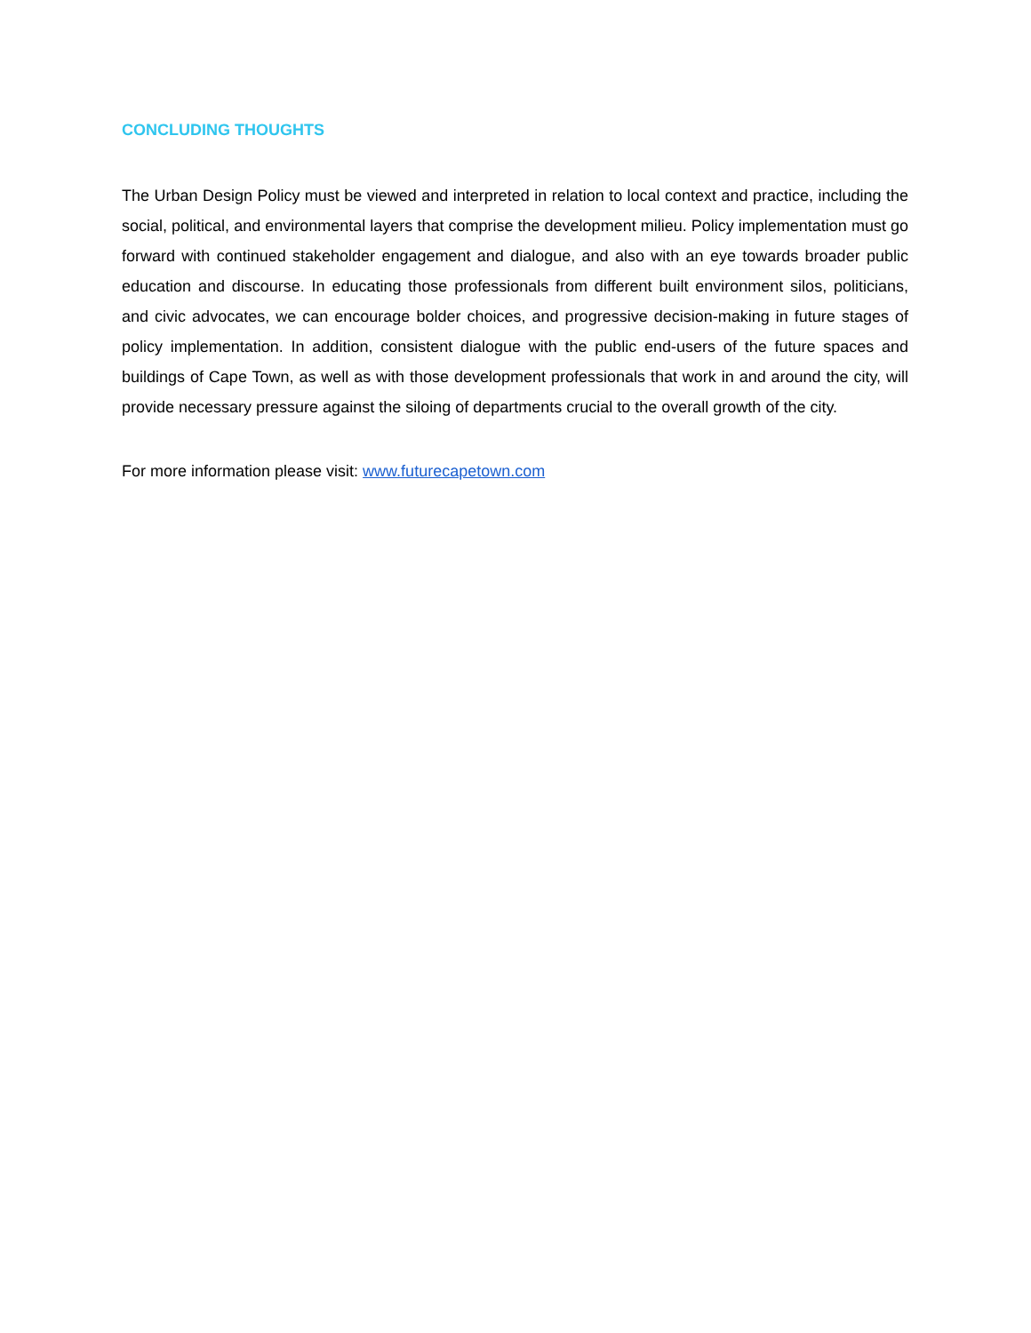CONCLUDING THOUGHTS
The Urban Design Policy must be viewed and interpreted in relation to local context and practice, including the social, political, and environmental layers that comprise the development milieu. Policy implementation must go forward with continued stakeholder engagement and dialogue, and also with an eye towards broader public education and discourse. In educating those professionals from different built environment silos, politicians, and civic advocates, we can encourage bolder choices, and progressive decision-making in future stages of policy implementation. In addition, consistent dialogue with the public end-users of the future spaces and buildings of Cape Town, as well as with those development professionals that work in and around the city, will provide necessary pressure against the siloing of departments crucial to the overall growth of the city.
For more information please visit: www.futurecapetown.com